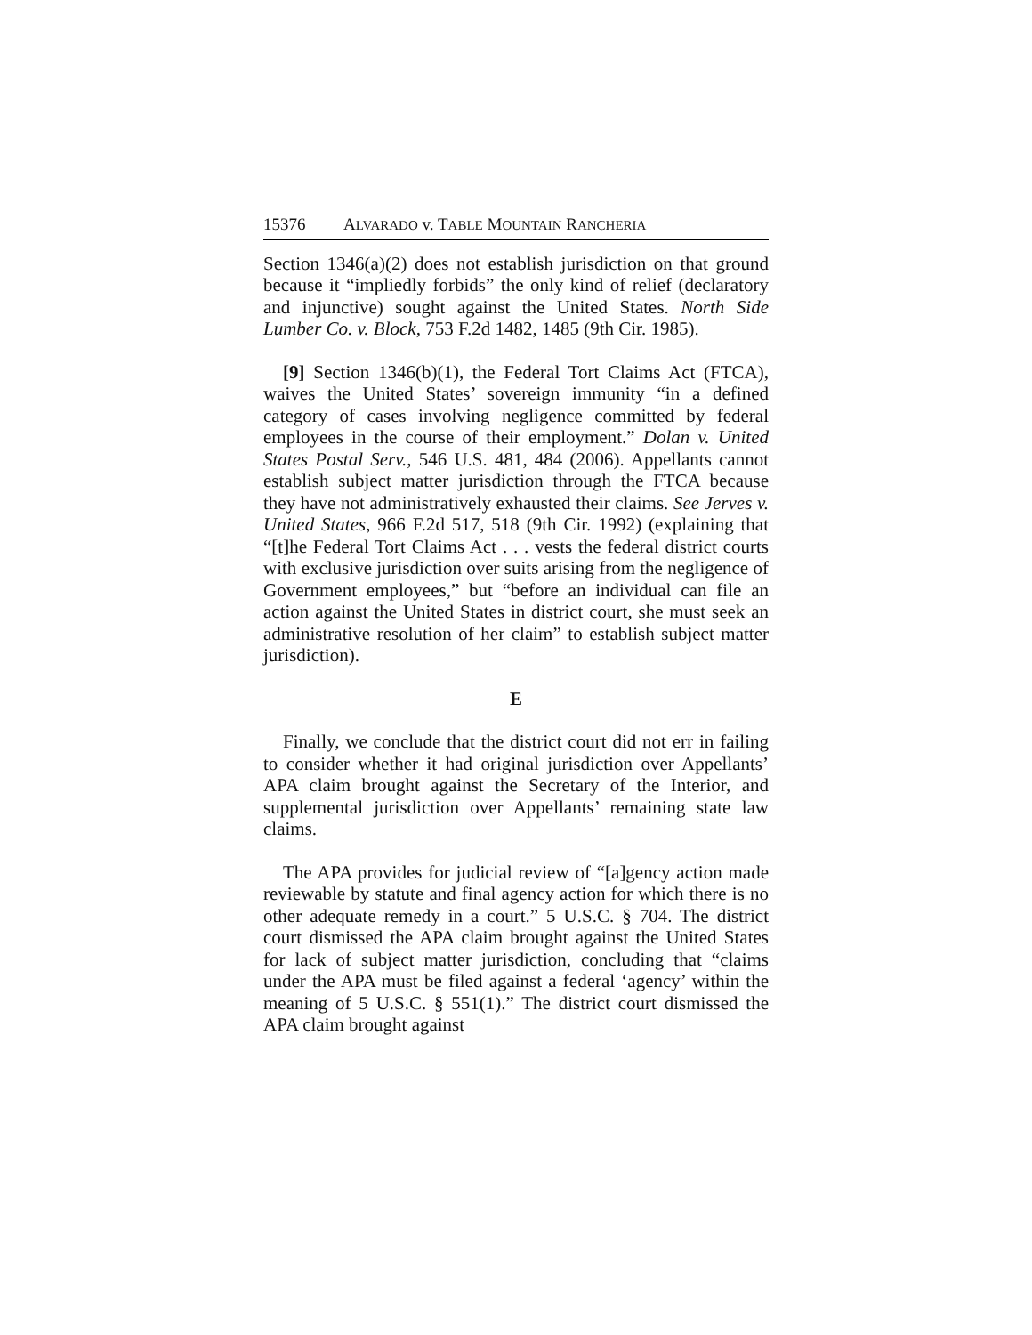15376 ALVARADO v. TABLE MOUNTAIN RANCHERIA
Section 1346(a)(2) does not establish jurisdiction on that ground because it “impliedly forbids” the only kind of relief (declaratory and injunctive) sought against the United States. North Side Lumber Co. v. Block, 753 F.2d 1482, 1485 (9th Cir. 1985).
[9] Section 1346(b)(1), the Federal Tort Claims Act (FTCA), waives the United States’ sovereign immunity “in a defined category of cases involving negligence committed by federal employees in the course of their employment.” Dolan v. United States Postal Serv., 546 U.S. 481, 484 (2006). Appellants cannot establish subject matter jurisdiction through the FTCA because they have not administratively exhausted their claims. See Jerves v. United States, 966 F.2d 517, 518 (9th Cir. 1992) (explaining that “[t]he Federal Tort Claims Act . . . vests the federal district courts with exclusive jurisdiction over suits arising from the negligence of Government employees,” but “before an individual can file an action against the United States in district court, she must seek an administrative resolution of her claim” to establish subject matter jurisdiction).
E
Finally, we conclude that the district court did not err in failing to consider whether it had original jurisdiction over Appellants’ APA claim brought against the Secretary of the Interior, and supplemental jurisdiction over Appellants’ remaining state law claims.
The APA provides for judicial review of “[a]gency action made reviewable by statute and final agency action for which there is no other adequate remedy in a court.” 5 U.S.C. § 704. The district court dismissed the APA claim brought against the United States for lack of subject matter jurisdiction, concluding that “claims under the APA must be filed against a federal ‘agency’ within the meaning of 5 U.S.C. § 551(1).” The district court dismissed the APA claim brought against